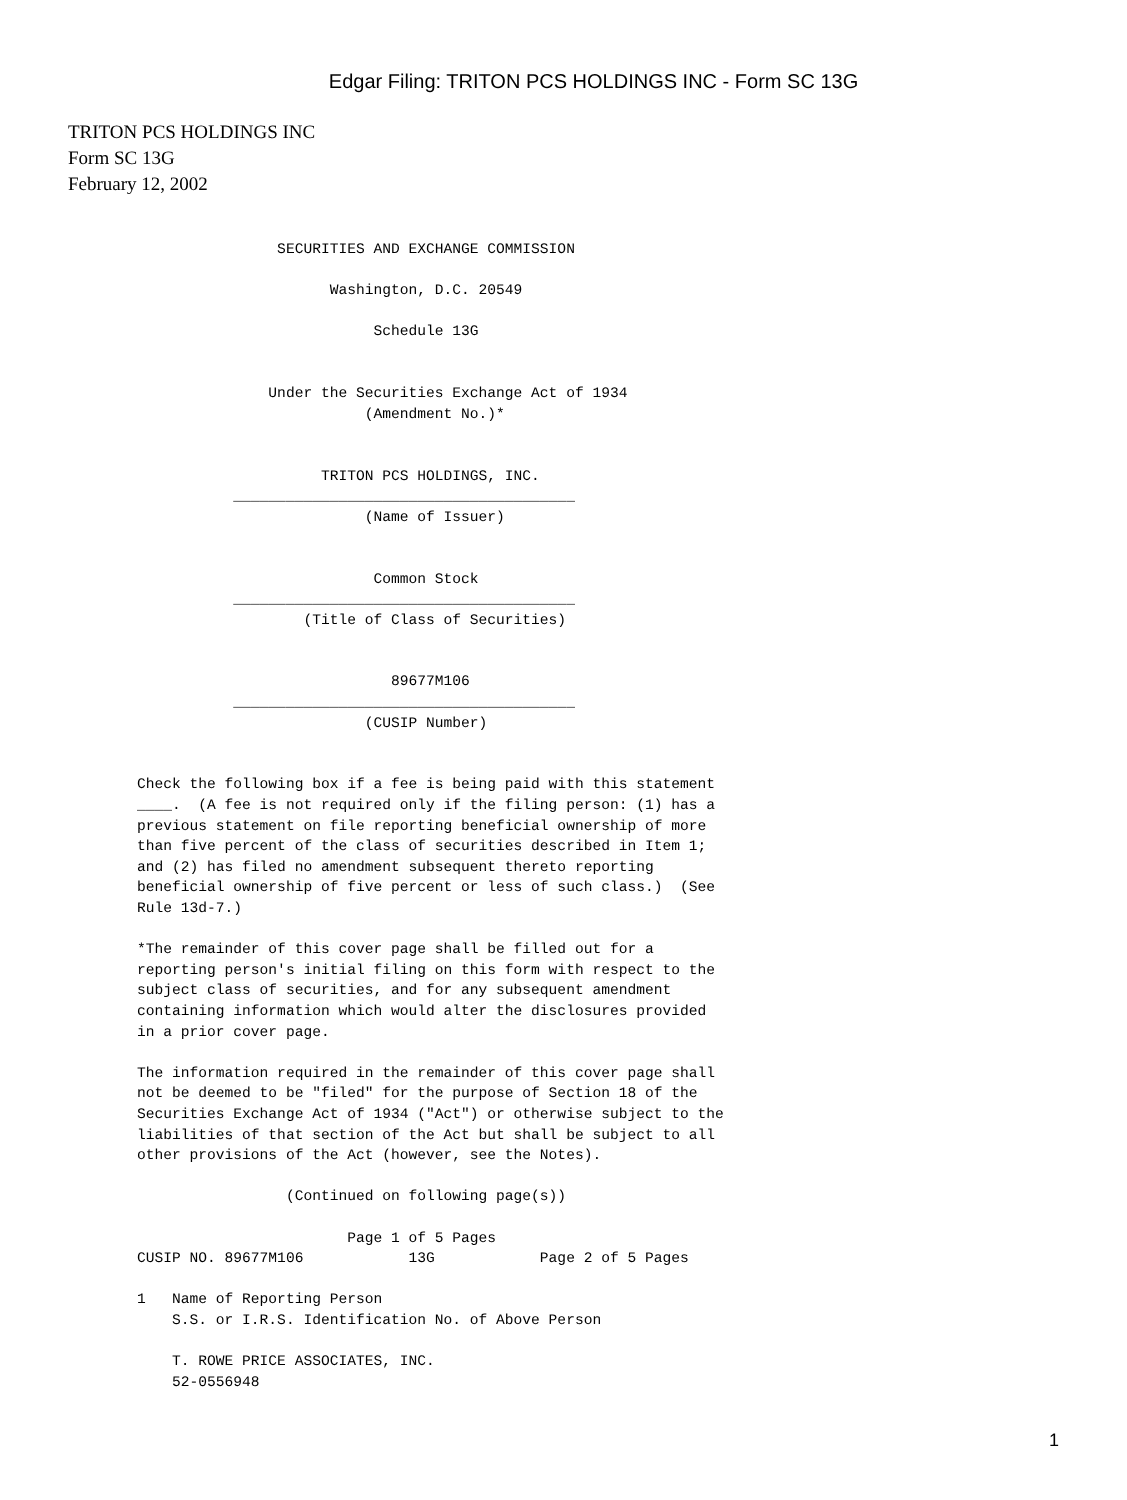Edgar Filing: TRITON PCS HOLDINGS INC - Form SC 13G
TRITON PCS HOLDINGS INC
Form SC 13G
February 12, 2002
                SECURITIES AND EXCHANGE COMMISSION

                      Washington, D.C. 20549

                           Schedule 13G


               Under the Securities Exchange Act of 1934
                          (Amendment No.)*


                     TRITON PCS HOLDINGS, INC.
           _______________________________________
                          (Name of Issuer)


                           Common Stock
           _______________________________________
                   (Title of Class of Securities)


                             89677M106
           _______________________________________
                          (CUSIP Number)


Check the following box if a fee is being paid with this statement
____.  (A fee is not required only if the filing person: (1) has a
previous statement on file reporting beneficial ownership of more
than five percent of the class of securities described in Item 1;
and (2) has filed no amendment subsequent thereto reporting
beneficial ownership of five percent or less of such class.)  (See
Rule 13d-7.)

*The remainder of this cover page shall be filled out for a
reporting person's initial filing on this form with respect to the
subject class of securities, and for any subsequent amendment
containing information which would alter the disclosures provided
in a prior cover page.

The information required in the remainder of this cover page shall
not be deemed to be "filed" for the purpose of Section 18 of the
Securities Exchange Act of 1934 ("Act") or otherwise subject to the
liabilities of that section of the Act but shall be subject to all
other provisions of the Act (however, see the Notes).

                 (Continued on following page(s))

                        Page 1 of 5 Pages
CUSIP NO. 89677M106            13G            Page 2 of 5 Pages

1   Name of Reporting Person
    S.S. or I.R.S. Identification No. of Above Person

    T. ROWE PRICE ASSOCIATES, INC.
    52-0556948
1